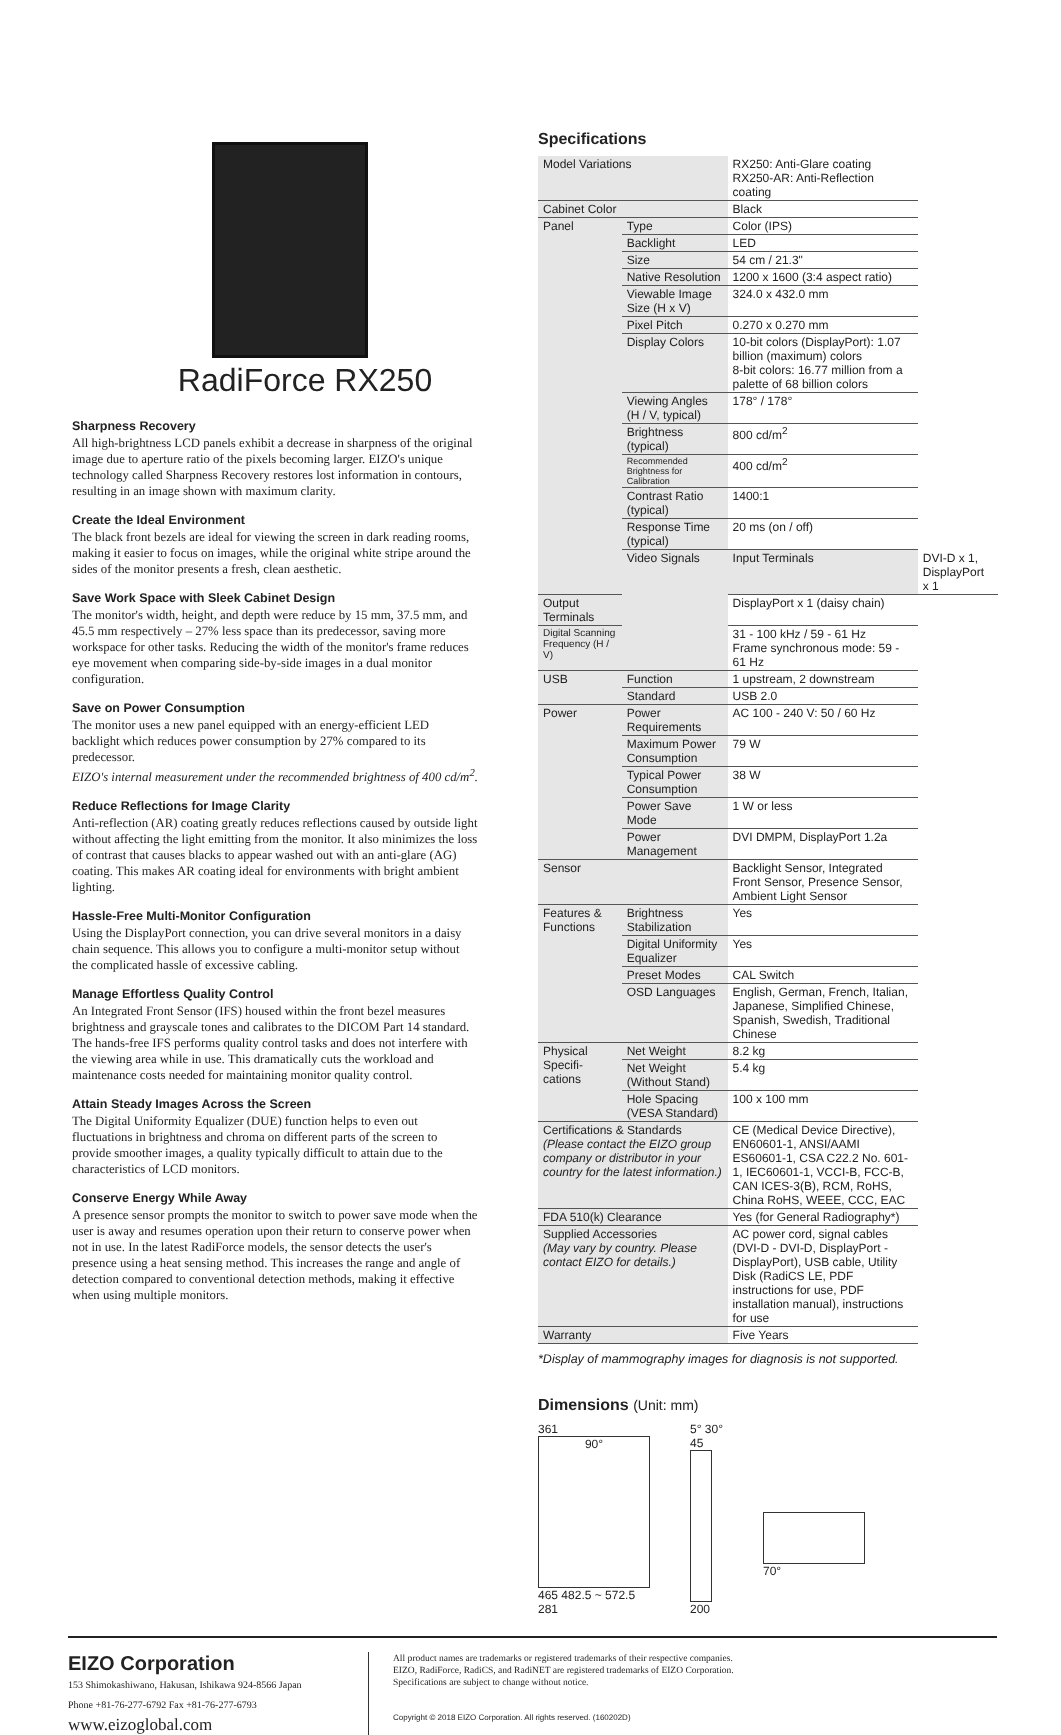RadiForce RX250
Sharpness Recovery
All high-brightness LCD panels exhibit a decrease in sharpness of the original image due to aperture ratio of the pixels becoming larger. EIZO's unique technology called Sharpness Recovery restores lost information in contours, resulting in an image shown with maximum clarity.
Create the Ideal Environment
The black front bezels are ideal for viewing the screen in dark reading rooms, making it easier to focus on images, while the original white stripe around the sides of the monitor presents a fresh, clean aesthetic.
Save Work Space with Sleek Cabinet Design
The monitor's width, height, and depth were reduce by 15 mm, 37.5 mm, and 45.5 mm respectively – 27% less space than its predecessor, saving more workspace for other tasks. Reducing the width of the monitor's frame reduces eye movement when comparing side-by-side images in a dual monitor configuration.
Save on Power Consumption
The monitor uses a new panel equipped with an energy-efficient LED backlight which reduces power consumption by 27% compared to its predecessor.
EIZO's internal measurement under the recommended brightness of 400 cd/m<sup>2</sup>.
Reduce Reflections for Image Clarity
Anti-reflection (AR) coating greatly reduces reflections caused by outside light without affecting the light emitting from the monitor. It also minimizes the loss of contrast that causes blacks to appear washed out with an anti-glare (AG) coating. This makes AR coating ideal for environments with bright ambient lighting.
Hassle-Free Multi-Monitor Configuration
Using the DisplayPort connection, you can drive several monitors in a daisy chain sequence. This allows you to configure a multi-monitor setup without the complicated hassle of excessive cabling.
Manage Effortless Quality Control
An Integrated Front Sensor (IFS) housed within the front bezel measures brightness and grayscale tones and calibrates to the DICOM Part 14 standard. The hands-free IFS performs quality control tasks and does not interfere with the viewing area while in use. This dramatically cuts the workload and maintenance costs needed for maintaining monitor quality control.
Attain Steady Images Across the Screen
The Digital Uniformity Equalizer (DUE) function helps to even out fluctuations in brightness and chroma on different parts of the screen to provide smoother images, a quality typically difficult to attain due to the characteristics of LCD monitors.
Conserve Energy While Away
A presence sensor prompts the monitor to switch to power save mode when the user is away and resumes operation upon their return to conserve power when not in use. In the latest RadiForce models, the sensor detects the user's presence using a heat sensing method. This increases the range and angle of detection compared to conventional detection methods, making it effective when using multiple monitors.
Specifications
| Model Variations | | RX250: Anti-Glare coating RX250-AR: Anti-Reflection coating | |
| Cabinet Color | | Black | |
| Panel | Type | Color (IPS) | |
| | Backlight | LED | |
| | Size | 54 cm / 21.3" | |
| | Native Resolution | 1200 x 1600 (3:4 aspect ratio) | |
| | Viewable Image Size (H x V) | 324.0 x 432.0 mm | |
| | Pixel Pitch | 0.270 x 0.270 mm | |
| | Display Colors | 10-bit colors (DisplayPort): 1.07 billion (maximum) colors 8-bit colors: 16.77 million from a palette of 68 billion colors | |
| | Viewing Angles (H / V, typical) | 178° / 178° | |
| | Brightness (typical) | 800 cd/m<sup>2</sup> | |
| | Recommended Brightness for Calibration | 400 cd/m<sup>2</sup> | |
| | Contrast Ratio (typical) | 1400:1 | |
| | Response Time (typical) | 20 ms (on / off) | |
| | Video Signals | Input Terminals | DVI-D x 1, DisplayPort x 1 |
| Output Terminals | | DisplayPort x 1 (daisy chain) | |
| Digital Scanning Frequency (H / V) | | 31 - 100 kHz / 59 - 61 Hz Frame synchronous mode: 59 - 61 Hz | |
| USB | Function | 1 upstream, 2 downstream | |
| | Standard | USB 2.0 | |
| Power | Power Requirements | AC 100 - 240 V: 50 / 60 Hz | |
| | Maximum Power Consumption | 79 W | |
| | Typical Power Consumption | 38 W | |
| | Power Save Mode | 1 W or less | |
| | Power Management | DVI DMPM, DisplayPort 1.2a | |
| Sensor | | Backlight Sensor, Integrated Front Sensor, Presence Sensor, Ambient Light Sensor | |
| Features & Functions | Brightness Stabilization | Yes | |
| | Digital Uniformity Equalizer | Yes | |
| | Preset Modes | CAL Switch | |
| | OSD Languages | English, German, French, Italian, Japanese, Simplified Chinese, Spanish, Swedish, Traditional Chinese | |
| Physical Specifi-cations | Net Weight | 8.2 kg | |
| | Net Weight (Without Stand) | 5.4 kg | |
| | Hole Spacing (VESA Standard) | 100 x 100 mm | |
| Certifications & Standards (Please contact the EIZO group company or distributor in your country for the latest information.) | | CE (Medical Device Directive), EN60601-1, ANSI/AAMI ES60601-1, CSA C22.2 No. 601-1, IEC60601-1, VCCI-B, FCC-B, CAN ICES-3(B), RCM, RoHS, China RoHS, WEEE, CCC, EAC | |
| FDA 510(k) Clearance | | Yes (for General Radiography*) | |
| Supplied Accessories (May vary by country. Please contact EIZO for details.) | | AC power cord, signal cables (DVI-D - DVI-D, DisplayPort - DisplayPort), USB cable, Utility Disk (RadiCS LE, PDF instructions for use, PDF installation manual), instructions for use | |
| Warranty | | Five Years | |
*Display of mammography images for diagnosis is not supported.
Dimensions (Unit: mm)
361
90°
465 482.5 ~ 572.5
281
5° 30°
45
200
70°
EIZO Corporation
153 Shimokashiwano, Hakusan, Ishikawa 924-8566 Japan
Phone +81-76-277-6792 Fax +81-76-277-6793
www.eizoglobal.com
All product names are trademarks or registered trademarks of their respective companies.
EIZO, RadiForce, RadiCS, and RadiNET are registered trademarks of EIZO Corporation.
Specifications are subject to change without notice.
Copyright © 2018 EIZO Corporation. All rights reserved. (160202D)